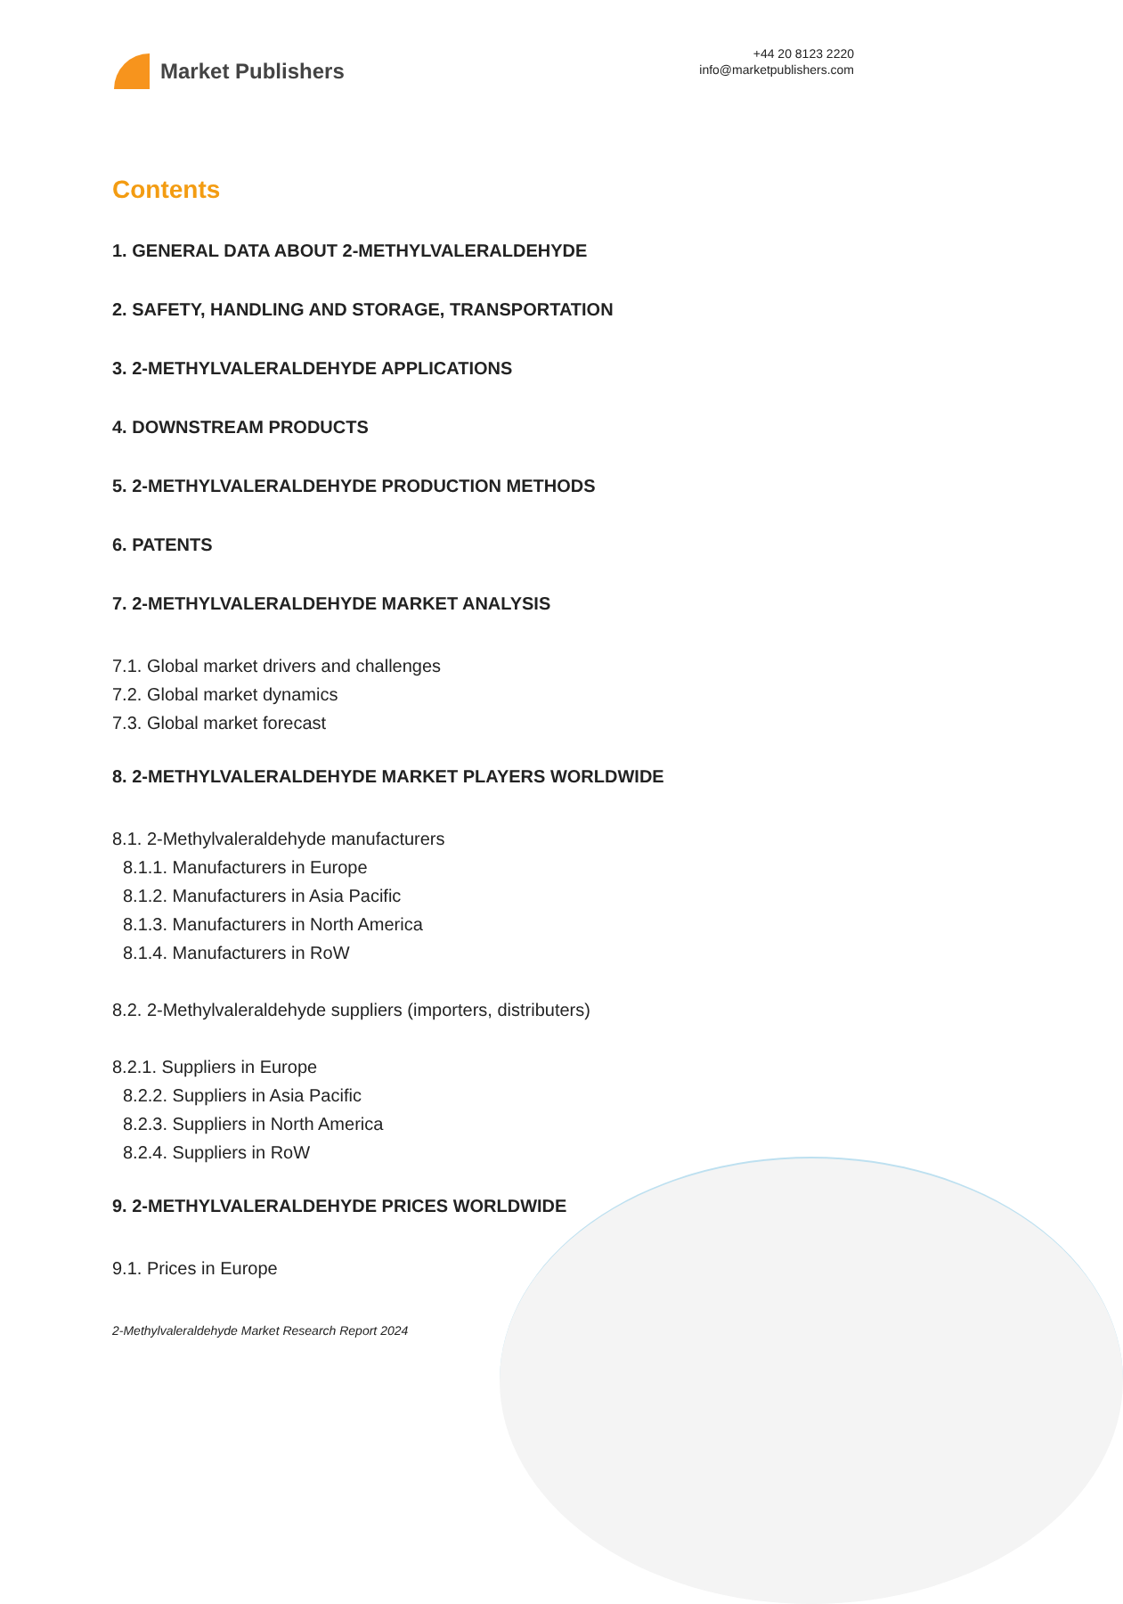Market Publishers
+44 20 8123 2220
info@marketpublishers.com
Contents
1. GENERAL DATA ABOUT 2-METHYLVALERALDEHYDE
2. SAFETY, HANDLING AND STORAGE, TRANSPORTATION
3. 2-METHYLVALERALDEHYDE APPLICATIONS
4. DOWNSTREAM PRODUCTS
5. 2-METHYLVALERALDEHYDE PRODUCTION METHODS
6. PATENTS
7. 2-METHYLVALERALDEHYDE MARKET ANALYSIS
7.1. Global market drivers and challenges
7.2. Global market dynamics
7.3. Global market forecast
8. 2-METHYLVALERALDEHYDE MARKET PLAYERS WORLDWIDE
8.1. 2-Methylvaleraldehyde manufacturers
8.1.1. Manufacturers in Europe
8.1.2. Manufacturers in Asia Pacific
8.1.3. Manufacturers in North America
8.1.4. Manufacturers in RoW
8.2. 2-Methylvaleraldehyde suppliers (importers, distributers)
8.2.1. Suppliers in Europe
8.2.2. Suppliers in Asia Pacific
8.2.3. Suppliers in North America
8.2.4. Suppliers in RoW
9. 2-METHYLVALERALDEHYDE PRICES WORLDWIDE
9.1. Prices in Europe
2-Methylvaleraldehyde Market Research Report 2024